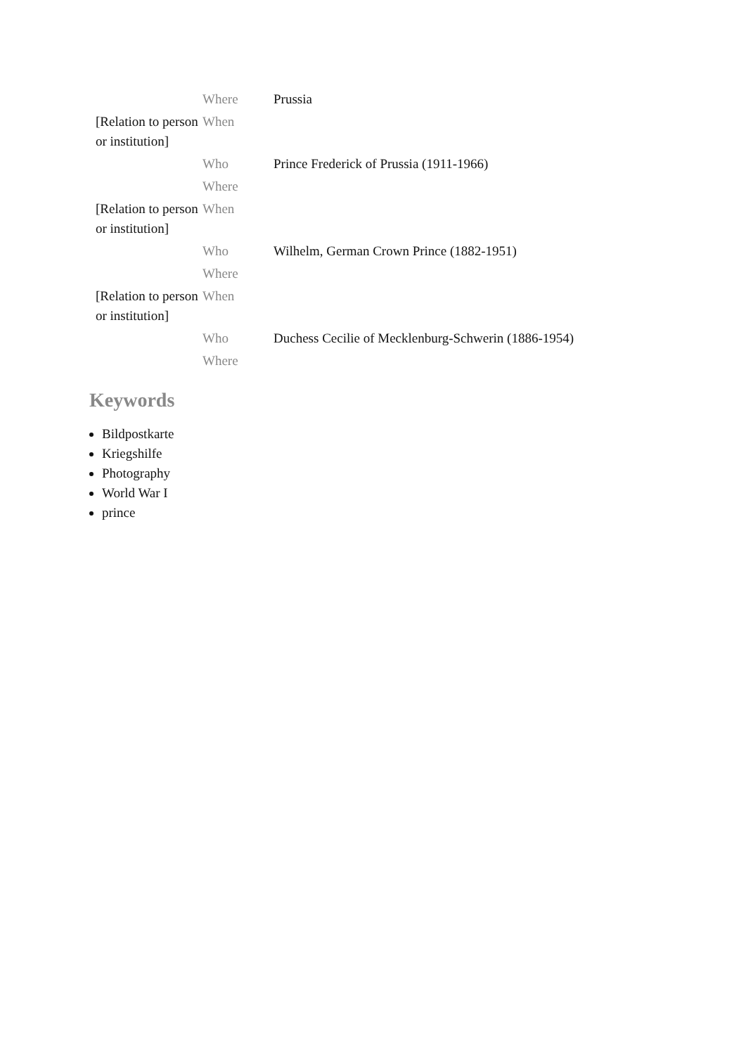| | Where | Prussia |
| [Relation to person or institution] | When | |
| | Who | Prince Frederick of Prussia (1911-1966) |
| | Where | |
| [Relation to person or institution] | When | |
| | Who | Wilhelm, German Crown Prince (1882-1951) |
| | Where | |
| [Relation to person or institution] | When | |
| | Who | Duchess Cecilie of Mecklenburg-Schwerin (1886-1954) |
| | Where | |
Keywords
Bildpostkarte
Kriegshilfe
Photography
World War I
prince